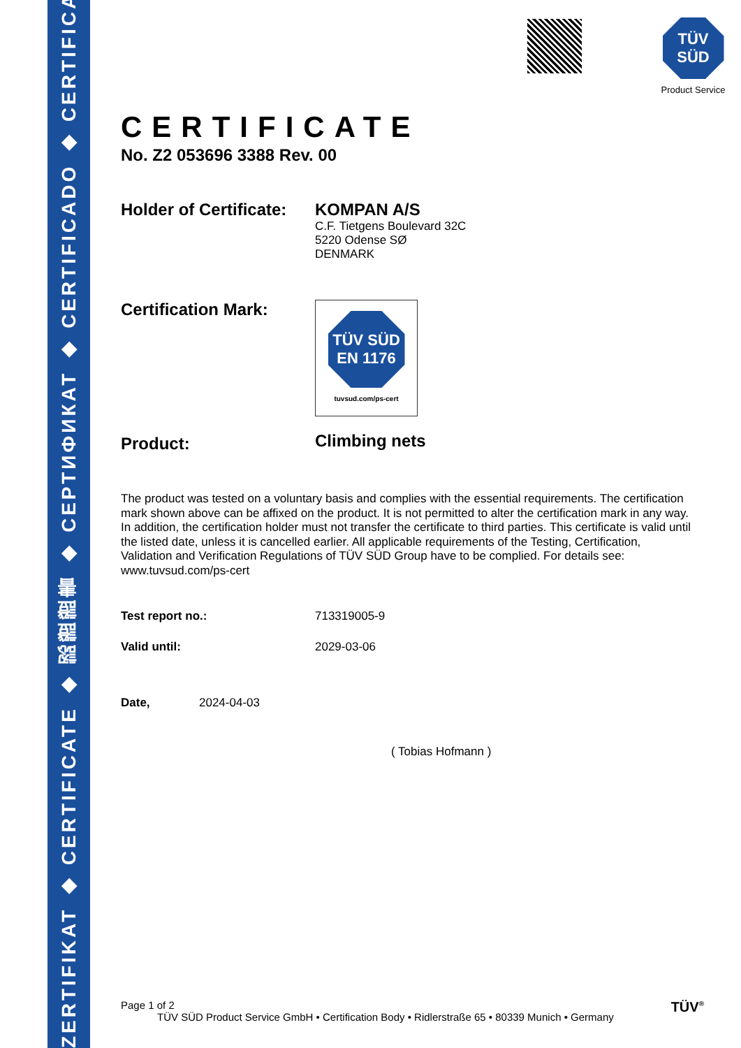ZERTIFIKAT ◆ CERTIFICATE ◆ 認證證書 ◆ СЕРТИФИКАТ ◆ CERTIFICADO ◆ CERTIFICAT
TÜV SÜD
Product Service
CERTIFICATE
No. Z2 053696 3388 Rev. 00
Holder of Certificate:
KOMPAN A/S
C.F. Tietgens Boulevard 32C
5220 Odense SØ
DENMARK
Certification Mark:
TÜV SÜD
EN 1176
tuvsud.com/ps-cert
Product:
Climbing nets
The product was tested on a voluntary basis and complies with the essential requirements. The certification mark shown above can be affixed on the product. It is not permitted to alter the certification mark in any way. In addition, the certification holder must not transfer the certificate to third parties. This certificate is valid until the listed date, unless it is cancelled earlier. All applicable requirements of the Testing, Certification, Validation and Verification Regulations of TÜV SÜD Group have to be complied. For details see: www.tuvsud.com/ps-cert
Test report no.:
713319005-9
Valid until:
2029-03-06
Date,
2024-04-03
( Tobias Hofmann )
Page 1 of 2 TÜV<sup>®</sup>
TÜV SÜD Product Service GmbH • Certification Body • Ridlerstraße 65 • 80339 Munich • Germany